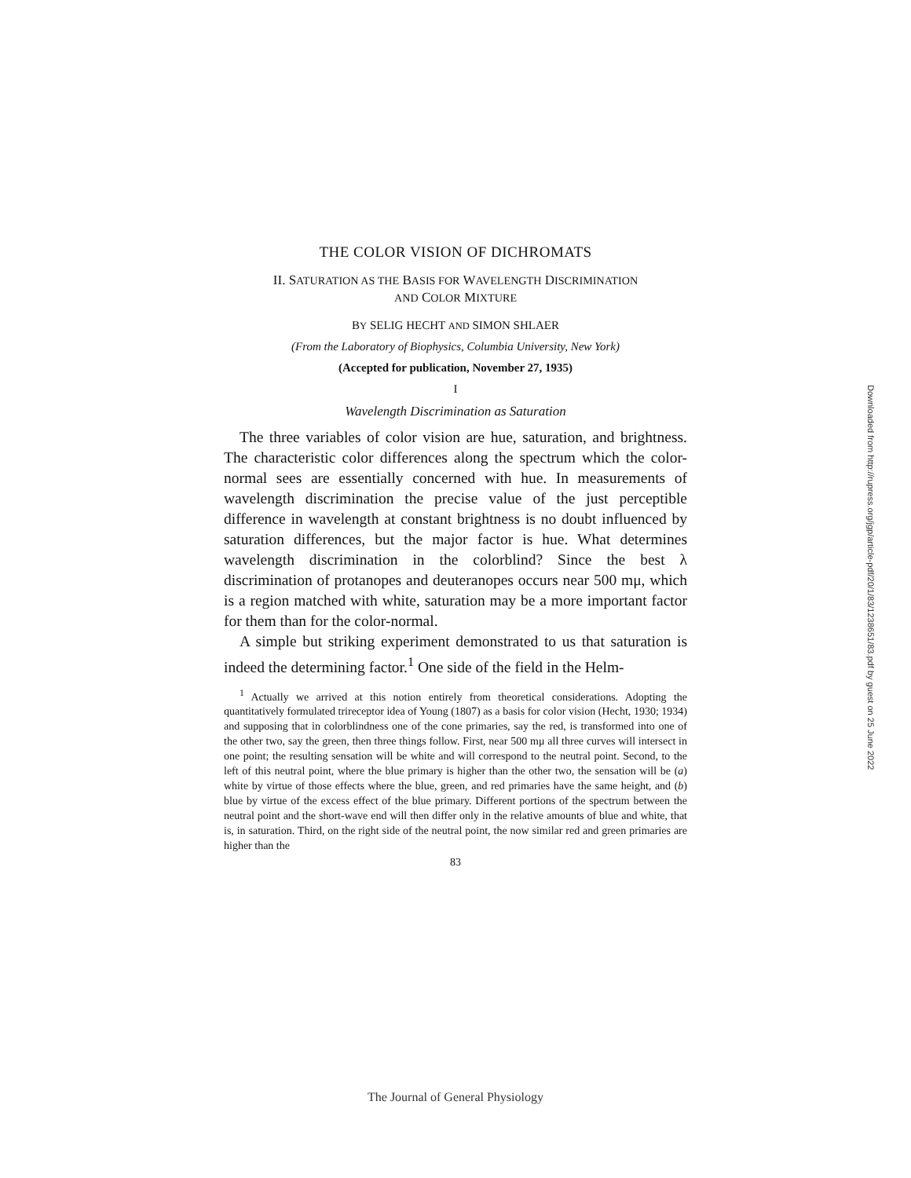THE COLOR VISION OF DICHROMATS
II. SATURATION AS THE BASIS FOR WAVELENGTH DISCRIMINATION
AND COLOR MIXTURE
BY SELIG HECHT AND SIMON SHLAER
(From the Laboratory of Biophysics, Columbia University, New York)
(Accepted for publication, November 27, 1935)
I
Wavelength Discrimination as Saturation
The three variables of color vision are hue, saturation, and brightness. The characteristic color differences along the spectrum which the color-normal sees are essentially concerned with hue. In measurements of wavelength discrimination the precise value of the just perceptible difference in wavelength at constant brightness is no doubt influenced by saturation differences, but the major factor is hue. What determines wavelength discrimination in the colorblind? Since the best λ discrimination of protanopes and deuteranopes occurs near 500 mμ, which is a region matched with white, saturation may be a more important factor for them than for the color-normal.
A simple but striking experiment demonstrated to us that saturation is indeed the determining factor.<sup>1</sup> One side of the field in the Helm-
<sup>1</sup> Actually we arrived at this notion entirely from theoretical considerations. Adopting the quantitatively formulated trireceptor idea of Young (1807) as a basis for color vision (Hecht, 1930; 1934) and supposing that in colorblindness one of the cone primaries, say the red, is transformed into one of the other two, say the green, then three things follow. First, near 500 mμ all three curves will intersect in one point; the resulting sensation will be white and will correspond to the neutral point. Second, to the left of this neutral point, where the blue primary is higher than the other two, the sensation will be (a) white by virtue of those effects where the blue, green, and red primaries have the same height, and (b) blue by virtue of the excess effect of the blue primary. Different portions of the spectrum between the neutral point and the short-wave end will then differ only in the relative amounts of blue and white, that is, in saturation. Third, on the right side of the neutral point, the now similar red and green primaries are higher than the
83
Downloaded from http://rupress.org/jgp/article-pdf/20/1/83/1238651/83.pdf by guest on 25 June 2022
The Journal of General Physiology